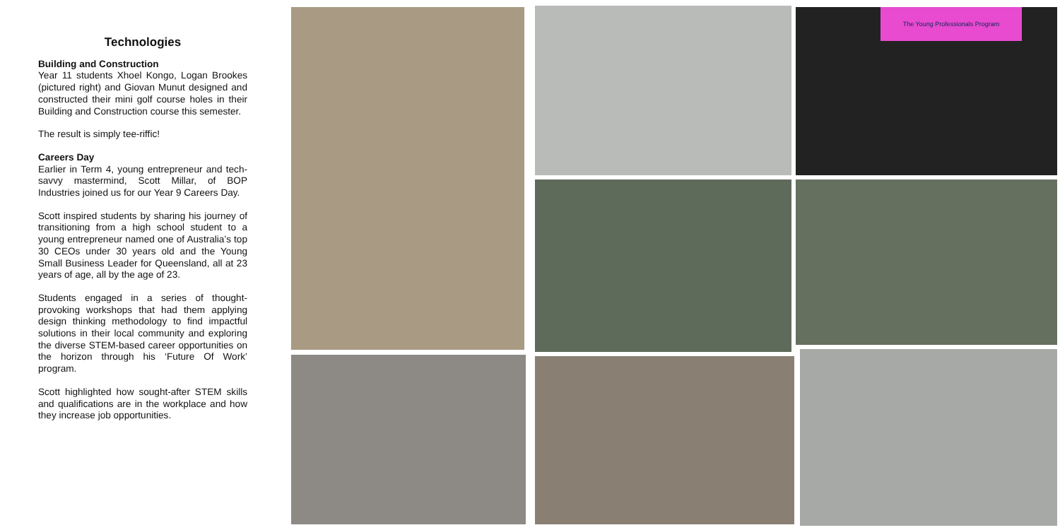Technologies
Building and Construction
Year 11 students Xhoel Kongo, Logan Brookes (pictured right) and Giovan Munut designed and constructed their mini golf course holes in their Building and Construction course this semester.
The result is simply tee-riffic!
Careers Day
Earlier in Term 4, young entrepreneur and tech-savvy mastermind, Scott Millar, of BOP Industries joined us for our Year 9 Careers Day.
Scott inspired students by sharing his journey of transitioning from a high school student to a young entrepreneur named one of Australia’s top 30 CEOs under 30 years old and the Young Small Business Leader for Queensland, all at 23 years of age, all by the age of 23.
Students engaged in a series of thought-provoking workshops that had them applying design thinking methodology to find impactful solutions in their local community and exploring the diverse STEM-based career opportunities on the horizon through his ‘Future Of Work’ program.
Scott highlighted how sought-after STEM skills and qualifications are in the workplace and how they increase job opportunities.
The Young Professionals Program